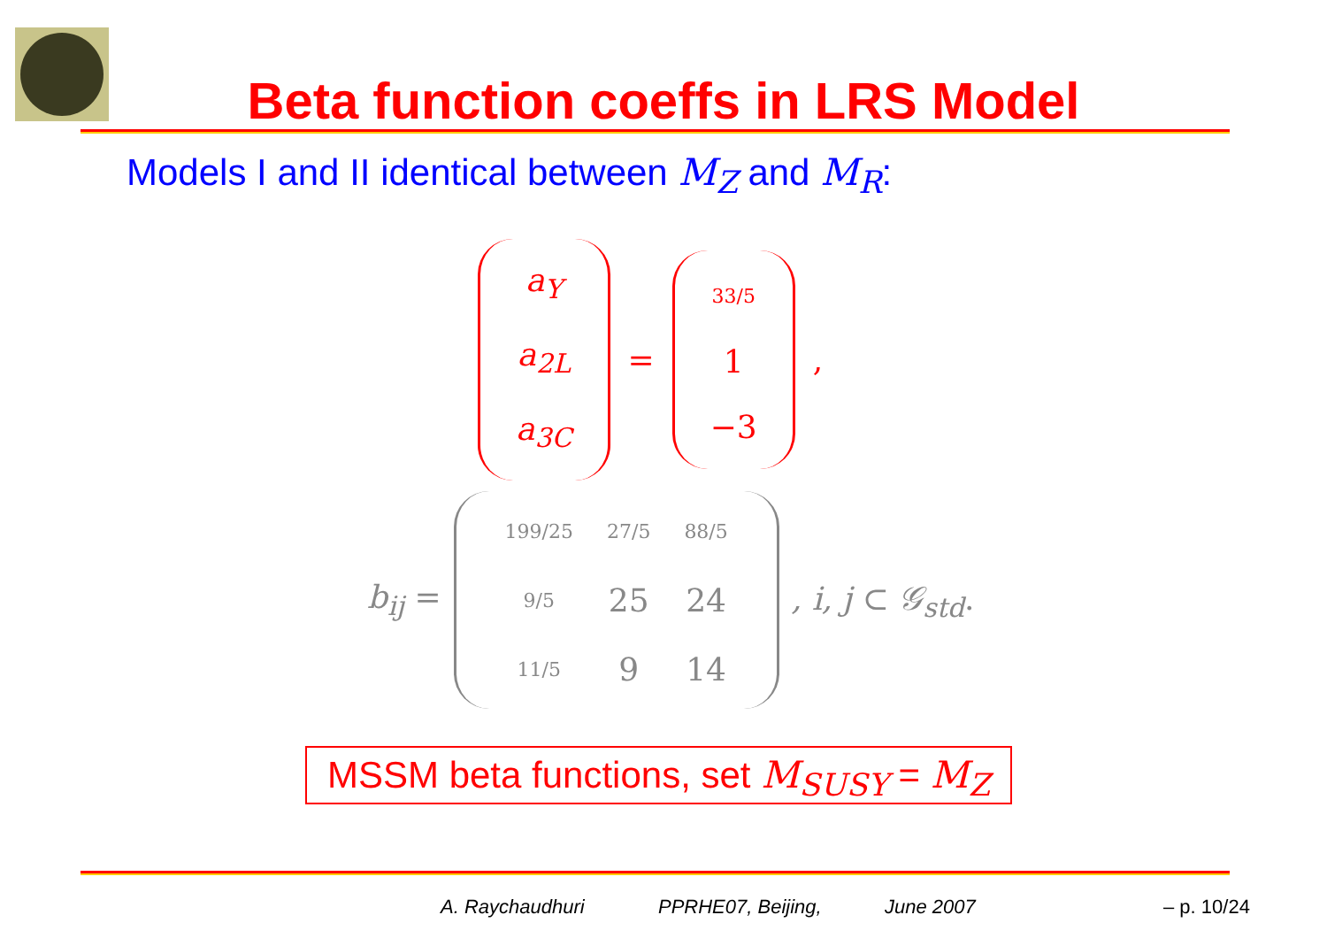Beta function coeffs in LRS Model
Models I and II identical between M<sub>Z</sub> and M<sub>R</sub>:
a<sub>Y</sub>
a<sub>2L</sub>
a<sub>3C</sub>
=
33/5
1
−3
,
b<sub>ij</sub> =
| 199/25 | 27/5 | 88/5 |
| 9/5 | 25 | 24 |
| 11/5 | 9 | 14 |
, i, j ⊂ 𝒢<sub>std</sub>.
MSSM beta functions, set M<sub>SUSY</sub> = M<sub>Z</sub>
A. Raychaudhuri PPRHE07, Beijing, June 2007 – p. 10/24